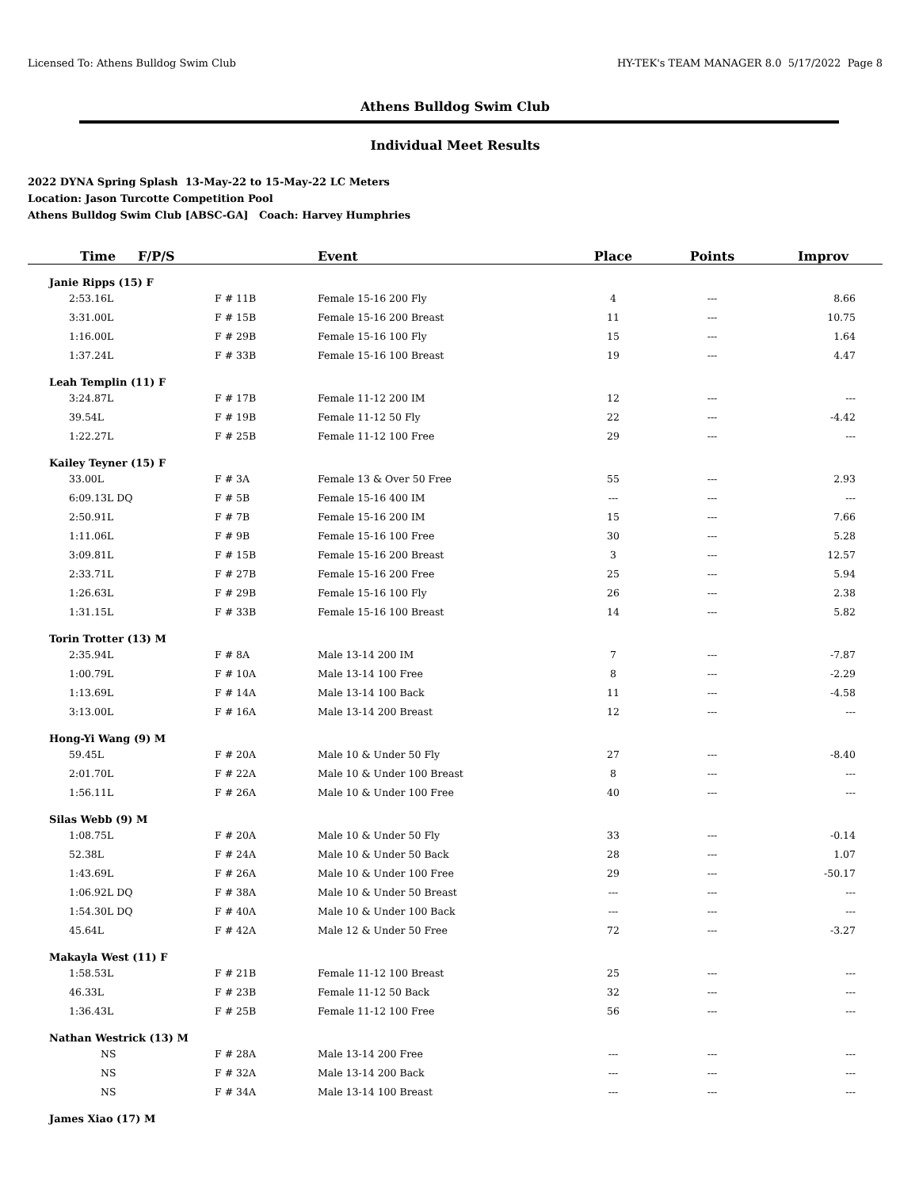Licensed To: Athens Bulldog Swim Club HY-TEK's TEAM MANAGER 8.0 5/17/2022 Page 8
Athens Bulldog Swim Club
Individual Meet Results
2022 DYNA Spring Splash 13-May-22 to 15-May-22 LC Meters
Location: Jason Turcotte Competition Pool
Athens Bulldog Swim Club [ABSC-GA] Coach: Harvey Humphries
| Time F/P/S | | Event | Place | Points | Improv |
| --- | --- | --- | --- | --- | --- |
| Janie Ripps (15) F | | | | | |
| 2:53.16L | F # 11B | Female 15-16 200 Fly | 4 | --- | 8.66 |
| 3:31.00L | F # 15B | Female 15-16 200 Breast | 11 | --- | 10.75 |
| 1:16.00L | F # 29B | Female 15-16 100 Fly | 15 | --- | 1.64 |
| 1:37.24L | F # 33B | Female 15-16 100 Breast | 19 | --- | 4.47 |
| Leah Templin (11) F | | | | | |
| 3:24.87L | F # 17B | Female 11-12 200 IM | 12 | --- | --- |
| 39.54L | F # 19B | Female 11-12 50 Fly | 22 | --- | -4.42 |
| 1:22.27L | F # 25B | Female 11-12 100 Free | 29 | --- | --- |
| Kailey Teyner (15) F | | | | | |
| 33.00L | F # 3A | Female 13 & Over 50 Free | 55 | --- | 2.93 |
| 6:09.13L DQ | F # 5B | Female 15-16 400 IM | --- | --- | --- |
| 2:50.91L | F # 7B | Female 15-16 200 IM | 15 | --- | 7.66 |
| 1:11.06L | F # 9B | Female 15-16 100 Free | 30 | --- | 5.28 |
| 3:09.81L | F # 15B | Female 15-16 200 Breast | 3 | --- | 12.57 |
| 2:33.71L | F # 27B | Female 15-16 200 Free | 25 | --- | 5.94 |
| 1:26.63L | F # 29B | Female 15-16 100 Fly | 26 | --- | 2.38 |
| 1:31.15L | F # 33B | Female 15-16 100 Breast | 14 | --- | 5.82 |
| Torin Trotter (13) M | | | | | |
| 2:35.94L | F # 8A | Male 13-14 200 IM | 7 | --- | -7.87 |
| 1:00.79L | F # 10A | Male 13-14 100 Free | 8 | --- | -2.29 |
| 1:13.69L | F # 14A | Male 13-14 100 Back | 11 | --- | -4.58 |
| 3:13.00L | F # 16A | Male 13-14 200 Breast | 12 | --- | --- |
| Hong-Yi Wang (9) M | | | | | |
| 59.45L | F # 20A | Male 10 & Under 50 Fly | 27 | --- | -8.40 |
| 2:01.70L | F # 22A | Male 10 & Under 100 Breast | 8 | --- | --- |
| 1:56.11L | F # 26A | Male 10 & Under 100 Free | 40 | --- | --- |
| Silas Webb (9) M | | | | | |
| 1:08.75L | F # 20A | Male 10 & Under 50 Fly | 33 | --- | -0.14 |
| 52.38L | F # 24A | Male 10 & Under 50 Back | 28 | --- | 1.07 |
| 1:43.69L | F # 26A | Male 10 & Under 100 Free | 29 | --- | -50.17 |
| 1:06.92L DQ | F # 38A | Male 10 & Under 50 Breast | --- | --- | --- |
| 1:54.30L DQ | F # 40A | Male 10 & Under 100 Back | --- | --- | --- |
| 45.64L | F # 42A | Male 12 & Under 50 Free | 72 | --- | -3.27 |
| Makayla West (11) F | | | | | |
| 1:58.53L | F # 21B | Female 11-12 100 Breast | 25 | --- | --- |
| 46.33L | F # 23B | Female 11-12 50 Back | 32 | --- | --- |
| 1:36.43L | F # 25B | Female 11-12 100 Free | 56 | --- | --- |
| Nathan Westrick (13) M | | | | | |
| NS | F # 28A | Male 13-14 200 Free | --- | --- | --- |
| NS | F # 32A | Male 13-14 200 Back | --- | --- | --- |
| NS | F # 34A | Male 13-14 100 Breast | --- | --- | --- |
| James Xiao (17) M | | | | | |